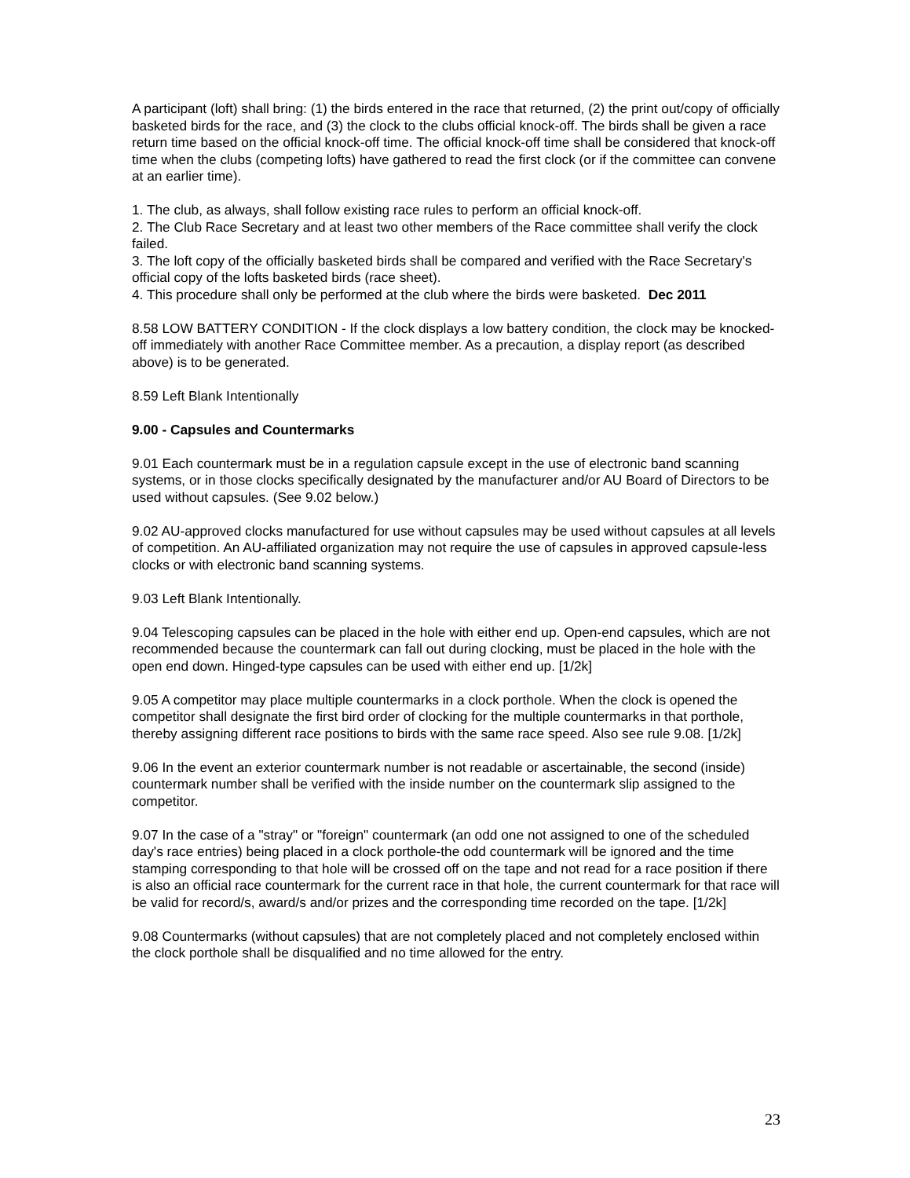A participant (loft) shall bring: (1) the birds entered in the race that returned, (2) the print out/copy of officially basketed birds for the race, and (3) the clock to the clubs official knock-off. The birds shall be given a race return time based on the official knock-off time. The official knock-off time shall be considered that knock-off time when the clubs (competing lofts) have gathered to read the first clock (or if the committee can convene at an earlier time).
1. The club, as always, shall follow existing race rules to perform an official knock-off.
2. The Club Race Secretary and at least two other members of the Race committee shall verify the clock failed.
3. The loft copy of the officially basketed birds shall be compared and verified with the Race Secretary's official copy of the lofts basketed birds (race sheet).
4. This procedure shall only be performed at the club where the birds were basketed. Dec 2011
8.58 LOW BATTERY CONDITION - If the clock displays a low battery condition, the clock may be knocked-off immediately with another Race Committee member. As a precaution, a display report (as described above) is to be generated.
8.59 Left Blank Intentionally
9.00 - Capsules and Countermarks
9.01 Each countermark must be in a regulation capsule except in the use of electronic band scanning systems, or in those clocks specifically designated by the manufacturer and/or AU Board of Directors to be used without capsules. (See 9.02 below.)
9.02 AU-approved clocks manufactured for use without capsules may be used without capsules at all levels of competition. An AU-affiliated organization may not require the use of capsules in approved capsule-less clocks or with electronic band scanning systems.
9.03 Left Blank Intentionally.
9.04 Telescoping capsules can be placed in the hole with either end up. Open-end capsules, which are not recommended because the countermark can fall out during clocking, must be placed in the hole with the open end down. Hinged-type capsules can be used with either end up. [1/2k]
9.05 A competitor may place multiple countermarks in a clock porthole. When the clock is opened the competitor shall designate the first bird order of clocking for the multiple countermarks in that porthole, thereby assigning different race positions to birds with the same race speed. Also see rule 9.08. [1/2k]
9.06 In the event an exterior countermark number is not readable or ascertainable, the second (inside) countermark number shall be verified with the inside number on the countermark slip assigned to the competitor.
9.07 In the case of a "stray" or "foreign" countermark (an odd one not assigned to one of the scheduled day's race entries) being placed in a clock porthole-the odd countermark will be ignored and the time stamping corresponding to that hole will be crossed off on the tape and not read for a race position if there is also an official race countermark for the current race in that hole, the current countermark for that race will be valid for record/s, award/s and/or prizes and the corresponding time recorded on the tape. [1/2k]
9.08 Countermarks (without capsules) that are not completely placed and not completely enclosed within the clock porthole shall be disqualified and no time allowed for the entry.
23